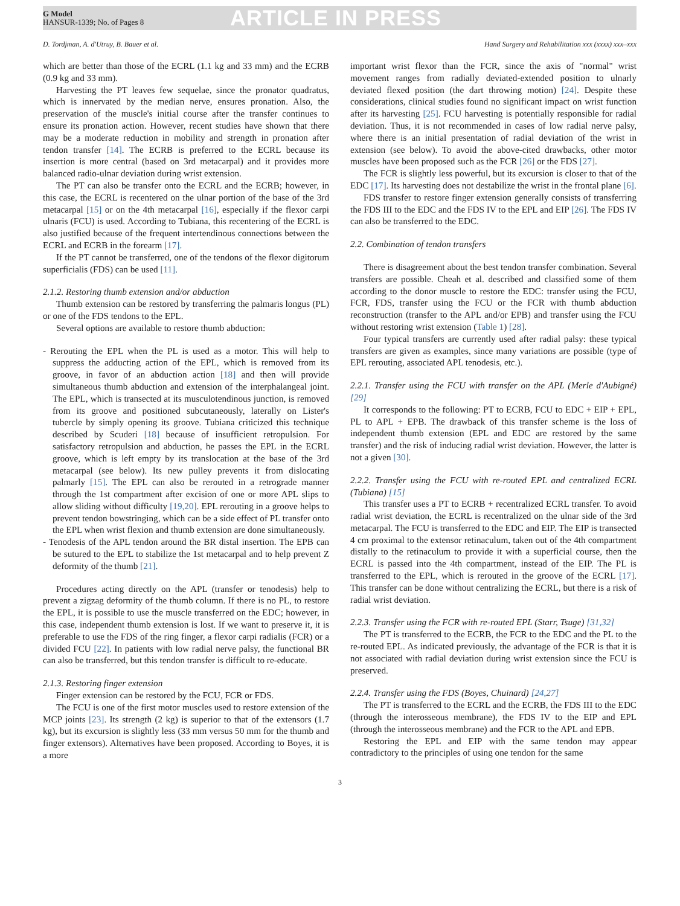G Model
HANSUR-1339; No. of Pages 8
ARTICLE IN PRESS
D. Tordjman, A. d'Utruy, B. Bauer et al. Hand Surgery and Rehabilitation xxx (xxxx) xxx–xxx
which are better than those of the ECRL (1.1 kg and 33 mm) and the ECRB (0.9 kg and 33 mm).
Harvesting the PT leaves few sequelae, since the pronator quadratus, which is innervated by the median nerve, ensures pronation. Also, the preservation of the muscle's initial course after the transfer continues to ensure its pronation action. However, recent studies have shown that there may be a moderate reduction in mobility and strength in pronation after tendon transfer [14]. The ECRB is preferred to the ECRL because its insertion is more central (based on 3rd metacarpal) and it provides more balanced radio-ulnar deviation during wrist extension.
The PT can also be transfer onto the ECRL and the ECRB; however, in this case, the ECRL is recentered on the ulnar portion of the base of the 3rd metacarpal [15] or on the 4th metacarpal [16], especially if the flexor carpi ulnaris (FCU) is used. According to Tubiana, this recentering of the ECRL is also justified because of the frequent intertendinous connections between the ECRL and ECRB in the forearm [17].
If the PT cannot be transferred, one of the tendons of the flexor digitorum superficialis (FDS) can be used [11].
2.1.2. Restoring thumb extension and/or abduction
Thumb extension can be restored by transferring the palmaris longus (PL) or one of the FDS tendons to the EPL.
Several options are available to restore thumb abduction:
- Rerouting the EPL when the PL is used as a motor. This will help to suppress the adducting action of the EPL, which is removed from its groove, in favor of an abduction action [18] and then will provide simultaneous thumb abduction and extension of the interphalangeal joint. The EPL, which is transected at its musculotendinous junction, is removed from its groove and positioned subcutaneously, laterally on Lister's tubercle by simply opening its groove. Tubiana criticized this technique described by Scuderi [18] because of insufficient retropulsion. For satisfactory retropulsion and abduction, he passes the EPL in the ECRL groove, which is left empty by its translocation at the base of the 3rd metacarpal (see below). Its new pulley prevents it from dislocating palmarly [15]. The EPL can also be rerouted in a retrograde manner through the 1st compartment after excision of one or more APL slips to allow sliding without difficulty [19,20]. EPL rerouting in a groove helps to prevent tendon bowstringing, which can be a side effect of PL transfer onto the EPL when wrist flexion and thumb extension are done simultaneously.
- Tenodesis of the APL tendon around the BR distal insertion. The EPB can be sutured to the EPL to stabilize the 1st metacarpal and to help prevent Z deformity of the thumb [21].
Procedures acting directly on the APL (transfer or tenodesis) help to prevent a zigzag deformity of the thumb column. If there is no PL, to restore the EPL, it is possible to use the muscle transferred on the EDC; however, in this case, independent thumb extension is lost. If we want to preserve it, it is preferable to use the FDS of the ring finger, a flexor carpi radialis (FCR) or a divided FCU [22]. In patients with low radial nerve palsy, the functional BR can also be transferred, but this tendon transfer is difficult to re-educate.
2.1.3. Restoring finger extension
Finger extension can be restored by the FCU, FCR or FDS.
The FCU is one of the first motor muscles used to restore extension of the MCP joints [23]. Its strength (2 kg) is superior to that of the extensors (1.7 kg), but its excursion is slightly less (33 mm versus 50 mm for the thumb and finger extensors). Alternatives have been proposed. According to Boyes, it is a more
important wrist flexor than the FCR, since the axis of "normal" wrist movement ranges from radially deviated-extended position to ulnarly deviated flexed position (the dart throwing motion) [24]. Despite these considerations, clinical studies found no significant impact on wrist function after its harvesting [25]. FCU harvesting is potentially responsible for radial deviation. Thus, it is not recommended in cases of low radial nerve palsy, where there is an initial presentation of radial deviation of the wrist in extension (see below). To avoid the above-cited drawbacks, other motor muscles have been proposed such as the FCR [26] or the FDS [27].
The FCR is slightly less powerful, but its excursion is closer to that of the EDC [17]. Its harvesting does not destabilize the wrist in the frontal plane [6].
FDS transfer to restore finger extension generally consists of transferring the FDS III to the EDC and the FDS IV to the EPL and EIP [26]. The FDS IV can also be transferred to the EDC.
2.2. Combination of tendon transfers
There is disagreement about the best tendon transfer combination. Several transfers are possible. Cheah et al. described and classified some of them according to the donor muscle to restore the EDC: transfer using the FCU, FCR, FDS, transfer using the FCU or the FCR with thumb abduction reconstruction (transfer to the APL and/or EPB) and transfer using the FCU without restoring wrist extension (Table 1) [28].
Four typical transfers are currently used after radial palsy: these typical transfers are given as examples, since many variations are possible (type of EPL rerouting, associated APL tenodesis, etc.).
2.2.1. Transfer using the FCU with transfer on the APL (Merle d'Aubigné) [29]
It corresponds to the following: PT to ECRB, FCU to EDC + EIP + EPL, PL to APL + EPB. The drawback of this transfer scheme is the loss of independent thumb extension (EPL and EDC are restored by the same transfer) and the risk of inducing radial wrist deviation. However, the latter is not a given [30].
2.2.2. Transfer using the FCU with re-routed EPL and centralized ECRL (Tubiana) [15]
This transfer uses a PT to ECRB + recentralized ECRL transfer. To avoid radial wrist deviation, the ECRL is recentralized on the ulnar side of the 3rd metacarpal. The FCU is transferred to the EDC and EIP. The EIP is transected 4 cm proximal to the extensor retinaculum, taken out of the 4th compartment distally to the retinaculum to provide it with a superficial course, then the ECRL is passed into the 4th compartment, instead of the EIP. The PL is transferred to the EPL, which is rerouted in the groove of the ECRL [17]. This transfer can be done without centralizing the ECRL, but there is a risk of radial wrist deviation.
2.2.3. Transfer using the FCR with re-routed EPL (Starr, Tsuge) [31,32]
The PT is transferred to the ECRB, the FCR to the EDC and the PL to the re-routed EPL. As indicated previously, the advantage of the FCR is that it is not associated with radial deviation during wrist extension since the FCU is preserved.
2.2.4. Transfer using the FDS (Boyes, Chuinard) [24,27]
The PT is transferred to the ECRL and the ECRB, the FDS III to the EDC (through the interosseous membrane), the FDS IV to the EIP and EPL (through the interosseous membrane) and the FCR to the APL and EPB.
Restoring the EPL and EIP with the same tendon may appear contradictory to the principles of using one tendon for the same
3